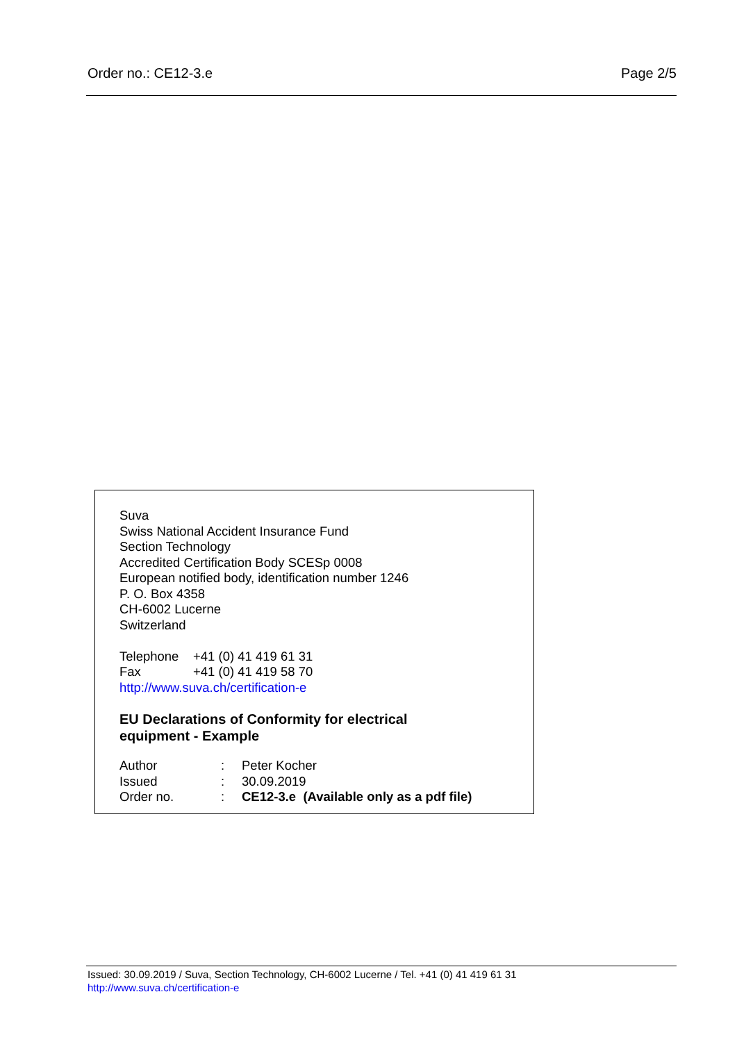Order no.: CE12-3.e Page 2/5
Suva
Swiss National Accident Insurance Fund
Section Technology
Accredited Certification Body SCESp 0008
European notified body, identification number 1246
P. O. Box 4358
CH-6002 Lucerne
Switzerland
Telephone +41 (0) 41 419 61 31
Fax +41 (0) 41 419 58 70
http://www.suva.ch/certification-e
EU Declarations of Conformity for electrical
equipment - Example
Author: Peter Kocher
Issued: 30.09.2019
Order no.: CE12-3.e (Available only as a pdf file)
Issued: 30.09.2019 / Suva, Section Technology, CH-6002 Lucerne / Tel. +41 (0) 41 419 61 31
http://www.suva.ch/certification-e